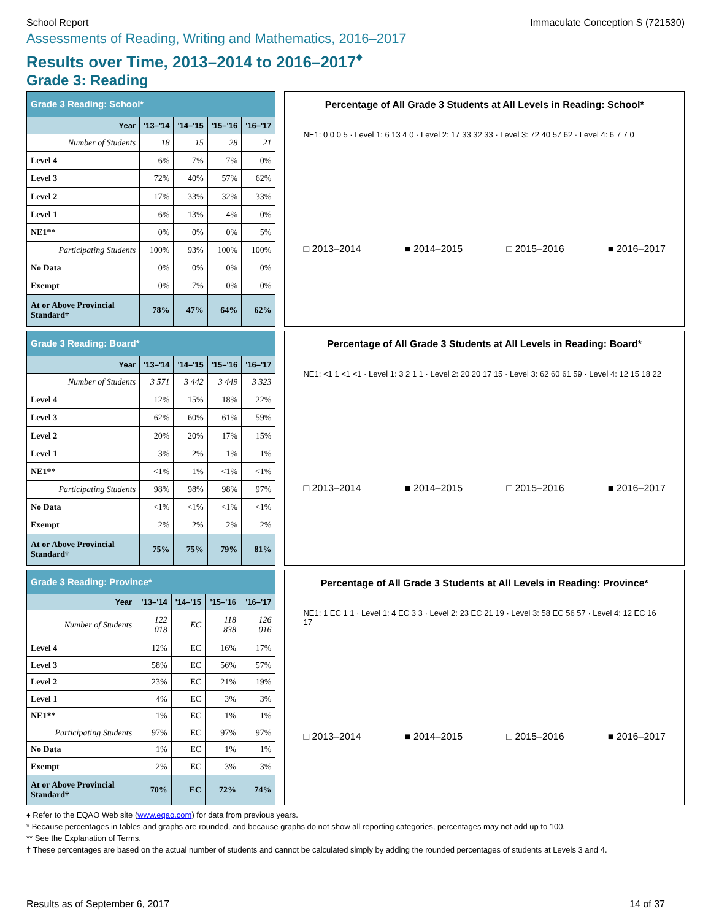School Report Immaculate Conception S (721530)
Assessments of Reading, Writing and Mathematics, 2016–2017
Results over Time, 2013–2014 to 2016–2017<sup>♦</sup>
Grade 3: Reading
| Grade 3 Reading: School* | | | | |
| Year | '13–'14 | '14–'15 | '15–'16 | '16–'17 |
| Number of Students | 18 | 15 | 28 | 21 |
| Level 4 | 6% | 7% | 7% | 0% |
| Level 3 | 72% | 40% | 57% | 62% |
| Level 2 | 17% | 33% | 32% | 33% |
| Level 1 | 6% | 13% | 4% | 0% |
| NE1** | 0% | 0% | 0% | 5% |
| Participating Students | 100% | 93% | 100% | 100% |
| No Data | 0% | 0% | 0% | 0% |
| Exempt | 0% | 7% | 0% | 0% |
| At or Above Provincial Standard† | 78% | 47% | 64% | 62% |
Percentage of All Grade 3 Students at All Levels in Reading: School*
NE1: 0 0 0 5 · Level 1: 6 13 4 0 · Level 2: 17 33 32 33 · Level 3: 72 40 57 62 · Level 4: 6 7 7 0
□ 2013–2014 ■ 2014–2015 □ 2015–2016 ■ 2016–2017
| Grade 3 Reading: Board* | | | | |
| Year | '13–'14 | '14–'15 | '15–'16 | '16–'17 |
| Number of Students | 3 571 | 3 442 | 3 449 | 3 323 |
| Level 4 | 12% | 15% | 18% | 22% |
| Level 3 | 62% | 60% | 61% | 59% |
| Level 2 | 20% | 20% | 17% | 15% |
| Level 1 | 3% | 2% | 1% | 1% |
| NE1** | <1% | 1% | <1% | <1% |
| Participating Students | 98% | 98% | 98% | 97% |
| No Data | <1% | <1% | <1% | <1% |
| Exempt | 2% | 2% | 2% | 2% |
| At or Above Provincial Standard† | 75% | 75% | 79% | 81% |
Percentage of All Grade 3 Students at All Levels in Reading: Board*
NE1: <1 1 <1 <1 · Level 1: 3 2 1 1 · Level 2: 20 20 17 15 · Level 3: 62 60 61 59 · Level 4: 12 15 18 22
□ 2013–2014 ■ 2014–2015 □ 2015–2016 ■ 2016–2017
| Grade 3 Reading: Province* | | | | |
| Year | '13–'14 | '14–'15 | '15–'16 | '16–'17 |
| Number of Students | 122 018 | EC | 118 838 | 126 016 |
| Level 4 | 12% | EC | 16% | 17% |
| Level 3 | 58% | EC | 56% | 57% |
| Level 2 | 23% | EC | 21% | 19% |
| Level 1 | 4% | EC | 3% | 3% |
| NE1** | 1% | EC | 1% | 1% |
| Participating Students | 97% | EC | 97% | 97% |
| No Data | 1% | EC | 1% | 1% |
| Exempt | 2% | EC | 3% | 3% |
| At or Above Provincial Standard† | 70% | EC | 72% | 74% |
Percentage of All Grade 3 Students at All Levels in Reading: Province*
NE1: 1 EC 1 1 · Level 1: 4 EC 3 3 · Level 2: 23 EC 21 19 · Level 3: 58 EC 56 57 · Level 4: 12 EC 16 17
□ 2013–2014 ■ 2014–2015 □ 2015–2016 ■ 2016–2017
♦ Refer to the EQAO Web site (www.eqao.com) for data from previous years.
* Because percentages in tables and graphs are rounded, and because graphs do not show all reporting categories, percentages may not add up to 100.
** See the Explanation of Terms.
† These percentages are based on the actual number of students and cannot be calculated simply by adding the rounded percentages of students at Levels 3 and 4.
Results as of September 6, 2017 14 of 37